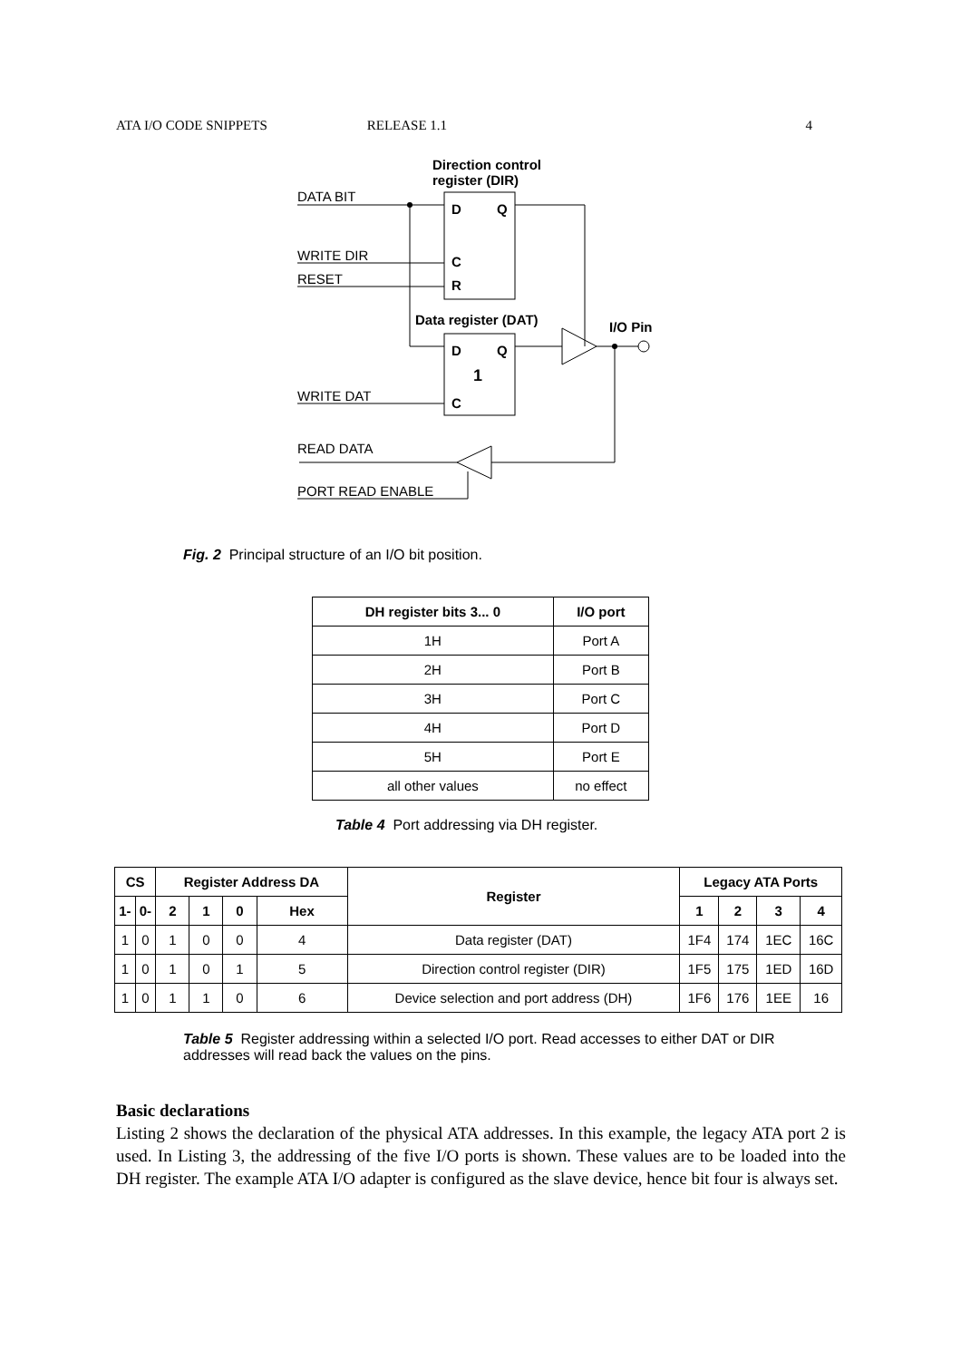ATA I/O CODE SNIPPETS RELEASE 1.1 4
Direction control
register (DIR)
DATA BIT
D
Q
C
R
WRITE DIR
RESET
Data register (DAT)
D
Q
1
C
I/O Pin
WRITE DAT
READ DATA
PORT READ ENABLE
Fig. 2 Principal structure of an I/O bit position.
| DH register bits 3... 0 | I/O port |
| --- | --- |
| 1H | Port A |
| 2H | Port B |
| 3H | Port C |
| 4H | Port D |
| 5H | Port E |
| all other values | no effect |
Table 4 Port addressing via DH register.
| CS | | Register Address DA | | | | Register | Legacy ATA Ports | | | |
| --- | --- | --- | --- | --- | --- | --- | --- | --- | --- | --- |
| 1- | 0- | 2 | 1 | 0 | Hex | | 1 | 2 | 3 | 4 |
| 1 | 0 | 1 | 0 | 0 | 4 | Data register (DAT) | 1F4 | 174 | 1EC | 16C |
| 1 | 0 | 1 | 0 | 1 | 5 | Direction control register (DIR) | 1F5 | 175 | 1ED | 16D |
| 1 | 0 | 1 | 1 | 0 | 6 | Device selection and port address (DH) | 1F6 | 176 | 1EE | 16 |
Table 5 Register addressing within a selected I/O port. Read accesses to either DAT or DIR addresses will read back the values on the pins.
Basic declarations
Listing 2 shows the declaration of the physical ATA addresses. In this example, the legacy ATA port 2 is used. In Listing 3, the addressing of the five I/O ports is shown. These values are to be loaded into the DH register. The example ATA I/O adapter is configured as the slave device, hence bit four is always set.